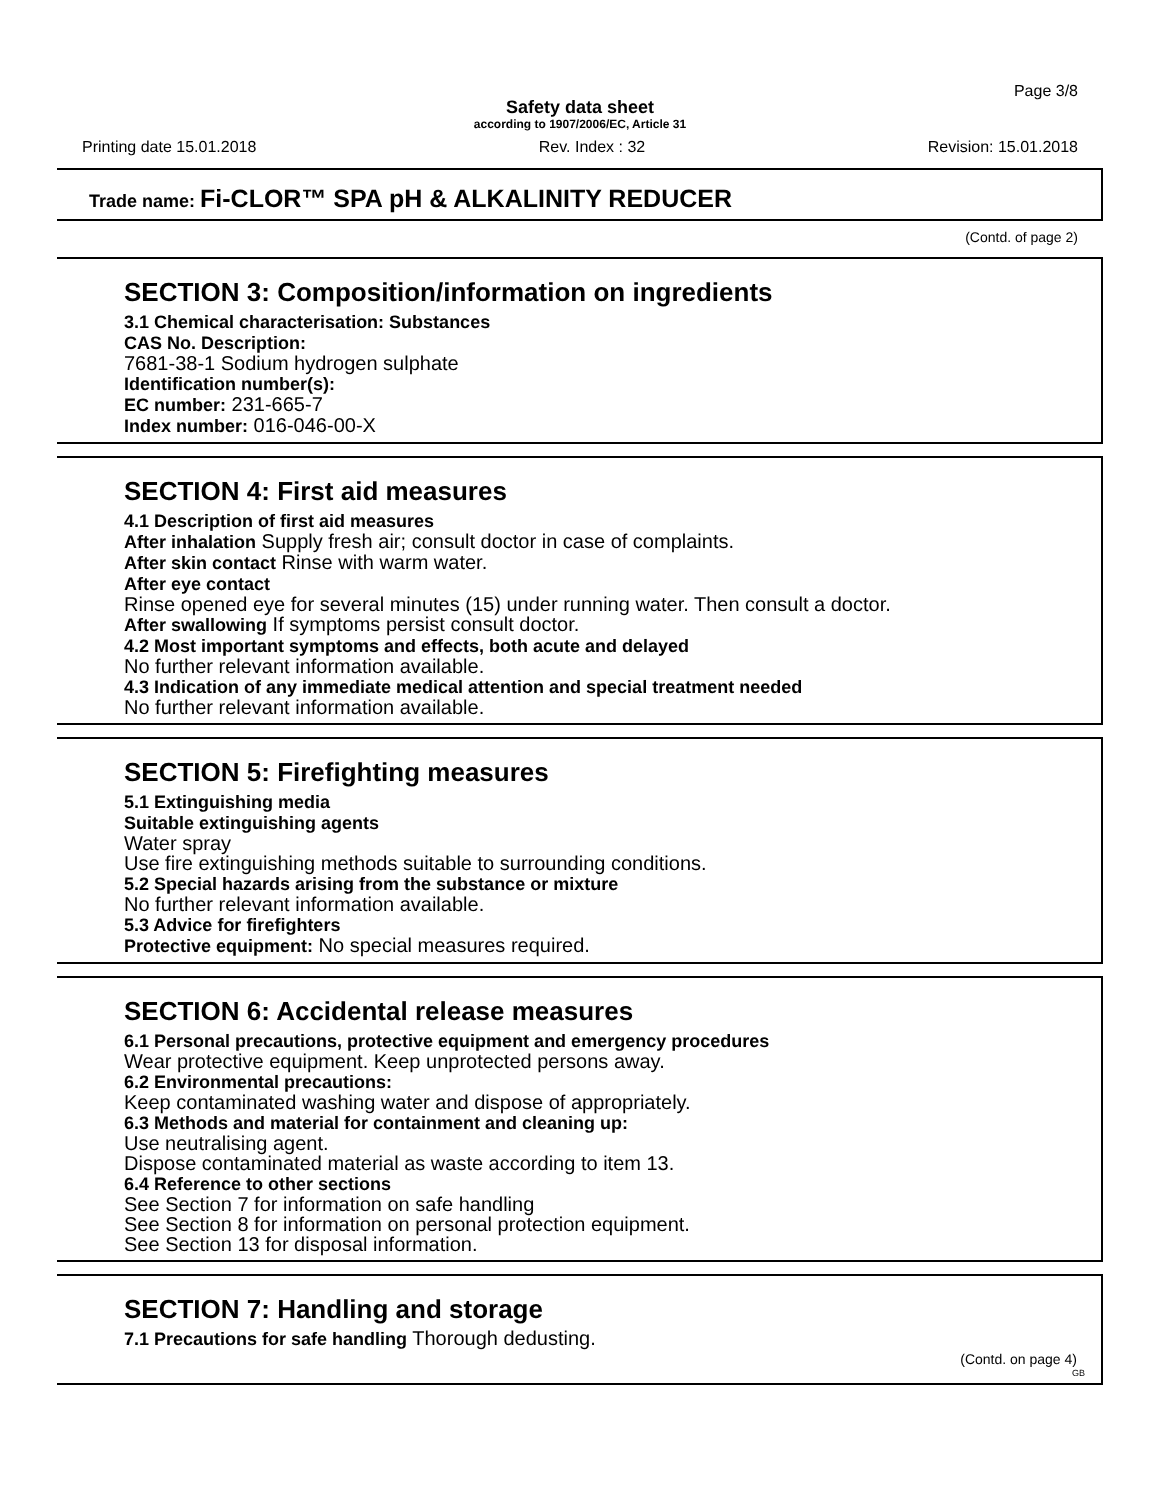Page 3/8
Safety data sheet
according to 1907/2006/EC, Article 31
Printing date 15.01.2018 Rev. Index : 32 Revision: 15.01.2018
Trade name: Fi-CLOR™ SPA pH & ALKALINITY REDUCER
(Contd. of page 2)
SECTION 3: Composition/information on ingredients
3.1 Chemical characterisation: Substances
CAS No. Description:
7681-38-1 Sodium hydrogen sulphate
Identification number(s):
EC number: 231-665-7
Index number: 016-046-00-X
SECTION 4: First aid measures
4.1 Description of first aid measures
After inhalation Supply fresh air; consult doctor in case of complaints.
After skin contact Rinse with warm water.
After eye contact
Rinse opened eye for several minutes (15) under running water. Then consult a doctor.
After swallowing If symptoms persist consult doctor.
4.2 Most important symptoms and effects, both acute and delayed
No further relevant information available.
4.3 Indication of any immediate medical attention and special treatment needed
No further relevant information available.
SECTION 5: Firefighting measures
5.1 Extinguishing media
Suitable extinguishing agents
Water spray
Use fire extinguishing methods suitable to surrounding conditions.
5.2 Special hazards arising from the substance or mixture
No further relevant information available.
5.3 Advice for firefighters
Protective equipment: No special measures required.
SECTION 6: Accidental release measures
6.1 Personal precautions, protective equipment and emergency procedures
Wear protective equipment. Keep unprotected persons away.
6.2 Environmental precautions:
Keep contaminated washing water and dispose of appropriately.
6.3 Methods and material for containment and cleaning up:
Use neutralising agent.
Dispose contaminated material as waste according to item 13.
6.4 Reference to other sections
See Section 7 for information on safe handling
See Section 8 for information on personal protection equipment.
See Section 13 for disposal information.
SECTION 7: Handling and storage
7.1 Precautions for safe handling Thorough dedusting.
(Contd. on page 4)
GB